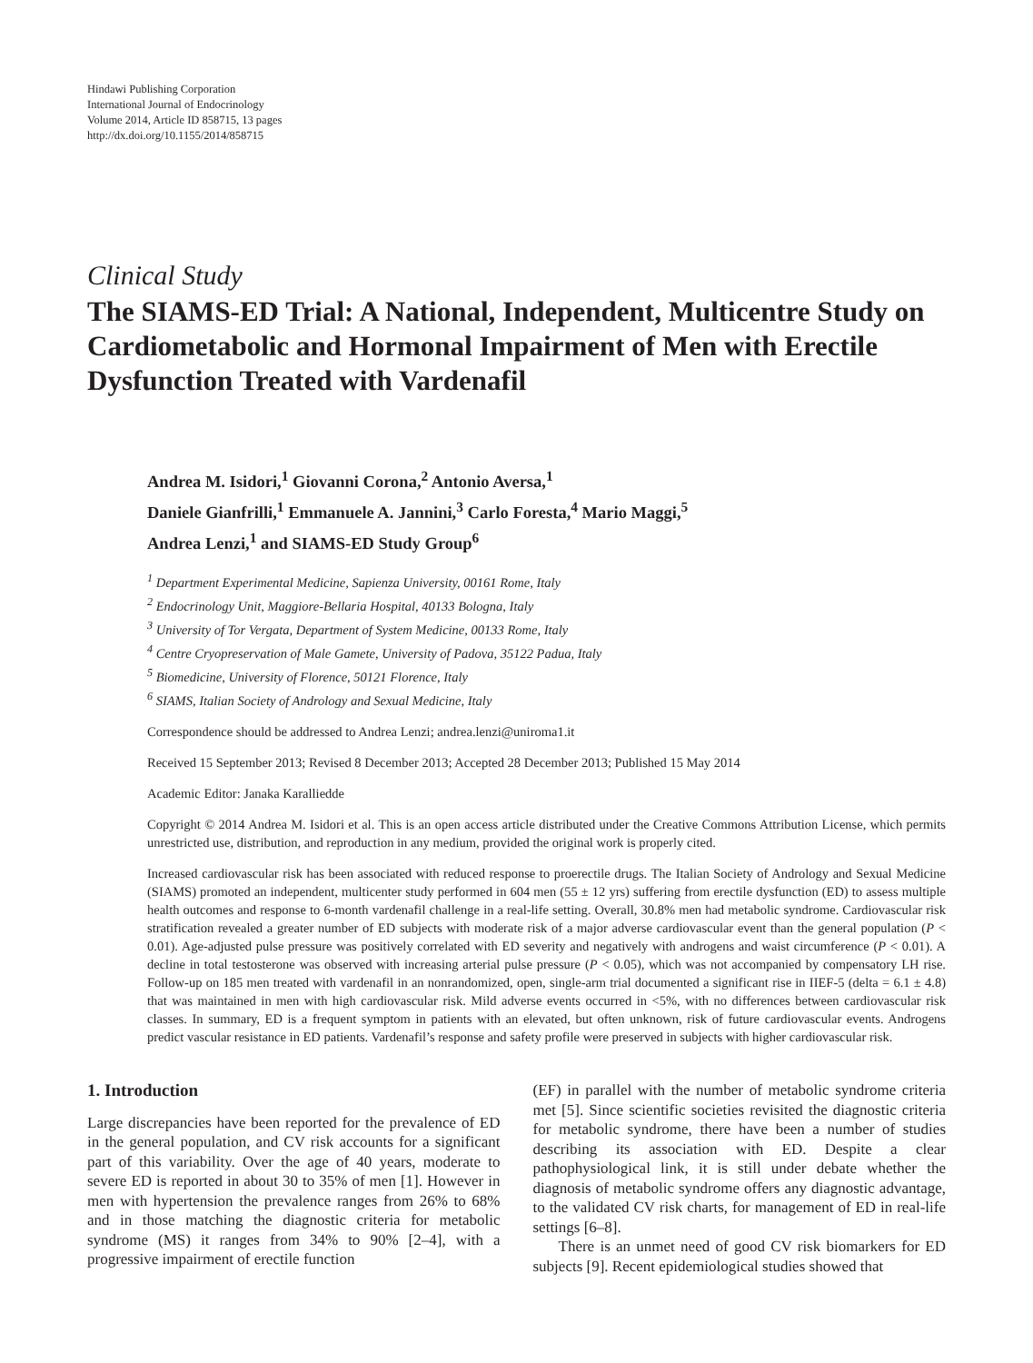Hindawi Publishing Corporation
International Journal of Endocrinology
Volume 2014, Article ID 858715, 13 pages
http://dx.doi.org/10.1155/2014/858715
Clinical Study
The SIAMS-ED Trial: A National, Independent, Multicentre Study on Cardiometabolic and Hormonal Impairment of Men with Erectile Dysfunction Treated with Vardenafil
Andrea M. Isidori,<sup>1</sup> Giovanni Corona,<sup>2</sup> Antonio Aversa,<sup>1</sup>
Daniele Gianfrilli,<sup>1</sup> Emmanuele A. Jannini,<sup>3</sup> Carlo Foresta,<sup>4</sup> Mario Maggi,<sup>5</sup>
Andrea Lenzi,<sup>1</sup> and SIAMS-ED Study Group<sup>6</sup>
<sup>1</sup> Department Experimental Medicine, Sapienza University, 00161 Rome, Italy
<sup>2</sup> Endocrinology Unit, Maggiore-Bellaria Hospital, 40133 Bologna, Italy
<sup>3</sup> University of Tor Vergata, Department of System Medicine, 00133 Rome, Italy
<sup>4</sup> Centre Cryopreservation of Male Gamete, University of Padova, 35122 Padua, Italy
<sup>5</sup> Biomedicine, University of Florence, 50121 Florence, Italy
<sup>6</sup> SIAMS, Italian Society of Andrology and Sexual Medicine, Italy
Correspondence should be addressed to Andrea Lenzi; andrea.lenzi@uniroma1.it
Received 15 September 2013; Revised 8 December 2013; Accepted 28 December 2013; Published 15 May 2014
Academic Editor: Janaka Karalliedde
Copyright © 2014 Andrea M. Isidori et al. This is an open access article distributed under the Creative Commons Attribution License, which permits unrestricted use, distribution, and reproduction in any medium, provided the original work is properly cited.
Increased cardiovascular risk has been associated with reduced response to proerectile drugs. The Italian Society of Andrology and Sexual Medicine (SIAMS) promoted an independent, multicenter study performed in 604 men (55 ± 12 yrs) suffering from erectile dysfunction (ED) to assess multiple health outcomes and response to 6-month vardenafil challenge in a real-life setting. Overall, 30.8% men had metabolic syndrome. Cardiovascular risk stratification revealed a greater number of ED subjects with moderate risk of a major adverse cardiovascular event than the general population (P < 0.01). Age-adjusted pulse pressure was positively correlated with ED severity and negatively with androgens and waist circumference (P < 0.01). A decline in total testosterone was observed with increasing arterial pulse pressure (P < 0.05), which was not accompanied by compensatory LH rise. Follow-up on 185 men treated with vardenafil in an nonrandomized, open, single-arm trial documented a significant rise in IIEF-5 (delta = 6.1 ± 4.8) that was maintained in men with high cardiovascular risk. Mild adverse events occurred in <5%, with no differences between cardiovascular risk classes. In summary, ED is a frequent symptom in patients with an elevated, but often unknown, risk of future cardiovascular events. Androgens predict vascular resistance in ED patients. Vardenafil’s response and safety profile were preserved in subjects with higher cardiovascular risk.
1. Introduction
Large discrepancies have been reported for the prevalence of ED in the general population, and CV risk accounts for a significant part of this variability. Over the age of 40 years, moderate to severe ED is reported in about 30 to 35% of men [1]. However in men with hypertension the prevalence ranges from 26% to 68% and in those matching the diagnostic criteria for metabolic syndrome (MS) it ranges from 34% to 90% [2–4], with a progressive impairment of erectile function
(EF) in parallel with the number of metabolic syndrome criteria met [5]. Since scientific societies revisited the diagnostic criteria for metabolic syndrome, there have been a number of studies describing its association with ED. Despite a clear pathophysiological link, it is still under debate whether the diagnosis of metabolic syndrome offers any diagnostic advantage, to the validated CV risk charts, for management of ED in real-life settings [6–8].
There is an unmet need of good CV risk biomarkers for ED subjects [9]. Recent epidemiological studies showed that